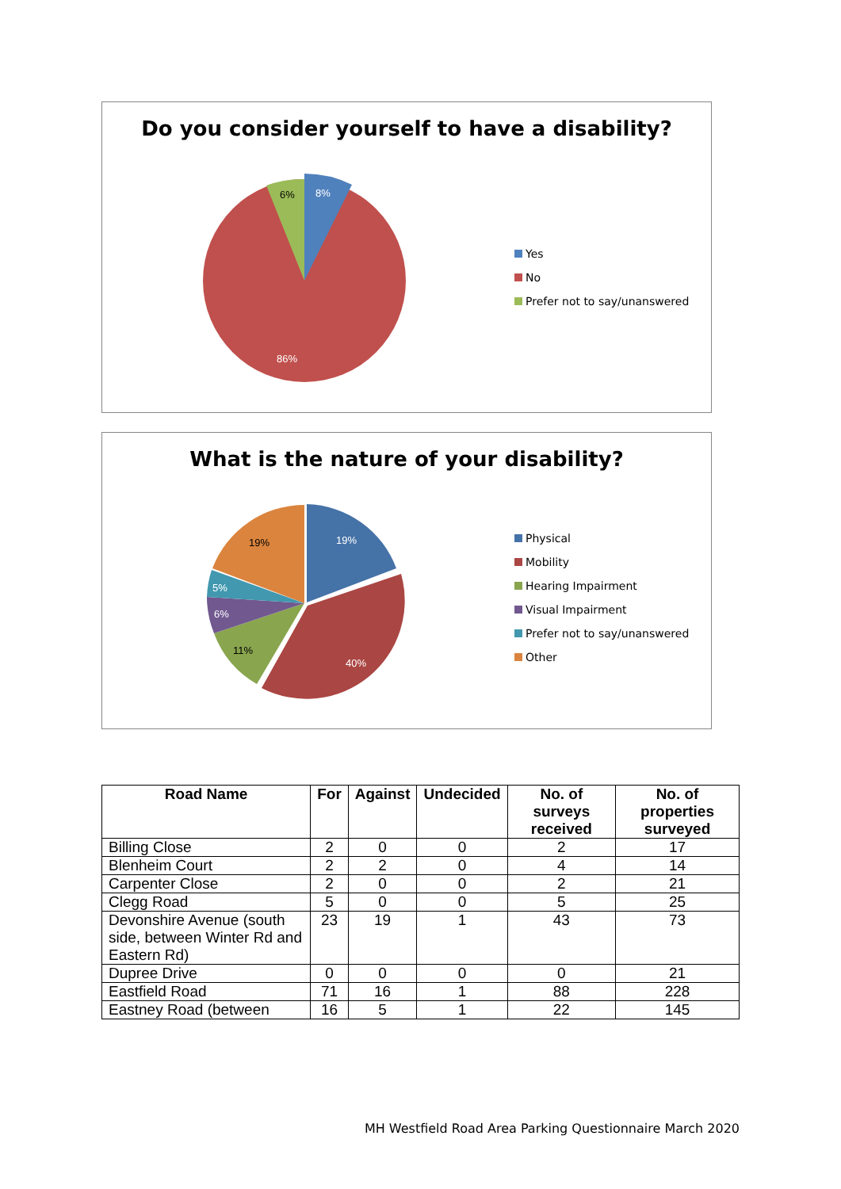Do you consider yourself to have a disability?
8%
6%
86%
Yes
No
Prefer not to say/unanswered
What is the nature of your disability?
19%
19%
5%
6%
11%
40%
Physical
Mobility
Hearing Impairment
Visual Impairment
Prefer not to say/unanswered
Other
| Road Name | For | Against | Undecided | No. of surveys received | No. of properties surveyed |
| --- | --- | --- | --- | --- | --- |
| Billing Close | 2 | 0 | 0 | 2 | 17 |
| Blenheim Court | 2 | 2 | 0 | 4 | 14 |
| Carpenter Close | 2 | 0 | 0 | 2 | 21 |
| Clegg Road | 5 | 0 | 0 | 5 | 25 |
| Devonshire Avenue (south side, between Winter Rd and Eastern Rd) | 23 | 19 | 1 | 43 | 73 |
| Dupree Drive | 0 | 0 | 0 | 0 | 21 |
| Eastfield Road | 71 | 16 | 1 | 88 | 228 |
| Eastney Road (between | 16 | 5 | 1 | 22 | 145 |
MH Westfield Road Area Parking Questionnaire March 2020